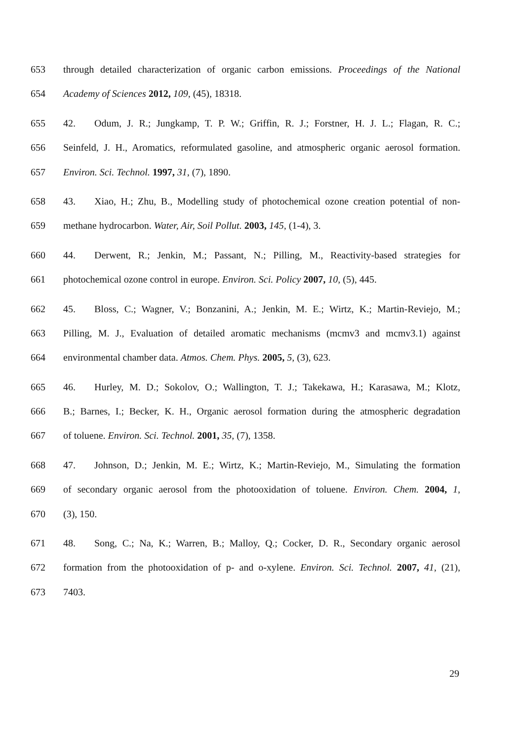653 through detailed characterization of organic carbon emissions. Proceedings of the National
654 Academy of Sciences 2012, 109, (45), 18318.
655 42. Odum, J. R.; Jungkamp, T. P. W.; Griffin, R. J.; Forstner, H. J. L.; Flagan, R. C.;
656 Seinfeld, J. H., Aromatics, reformulated gasoline, and atmospheric organic aerosol formation.
657 Environ. Sci. Technol. 1997, 31, (7), 1890.
658 43. Xiao, H.; Zhu, B., Modelling study of photochemical ozone creation potential of non-
659 methane hydrocarbon. Water, Air, Soil Pollut. 2003, 145, (1-4), 3.
660 44. Derwent, R.; Jenkin, M.; Passant, N.; Pilling, M., Reactivity-based strategies for
661 photochemical ozone control in europe. Environ. Sci. Policy 2007, 10, (5), 445.
662 45. Bloss, C.; Wagner, V.; Bonzanini, A.; Jenkin, M. E.; Wirtz, K.; Martin-Reviejo, M.;
663 Pilling, M. J., Evaluation of detailed aromatic mechanisms (mcmv3 and mcmv3.1) against
664 environmental chamber data. Atmos. Chem. Phys. 2005, 5, (3), 623.
665 46. Hurley, M. D.; Sokolov, O.; Wallington, T. J.; Takekawa, H.; Karasawa, M.; Klotz,
666 B.; Barnes, I.; Becker, K. H., Organic aerosol formation during the atmospheric degradation
667 of toluene. Environ. Sci. Technol. 2001, 35, (7), 1358.
668 47. Johnson, D.; Jenkin, M. E.; Wirtz, K.; Martin-Reviejo, M., Simulating the formation
669 of secondary organic aerosol from the photooxidation of toluene. Environ. Chem. 2004, 1,
670 (3), 150.
671 48. Song, C.; Na, K.; Warren, B.; Malloy, Q.; Cocker, D. R., Secondary organic aerosol
672 formation from the photooxidation of p- and o-xylene. Environ. Sci. Technol. 2007, 41, (21),
673 7403.
29